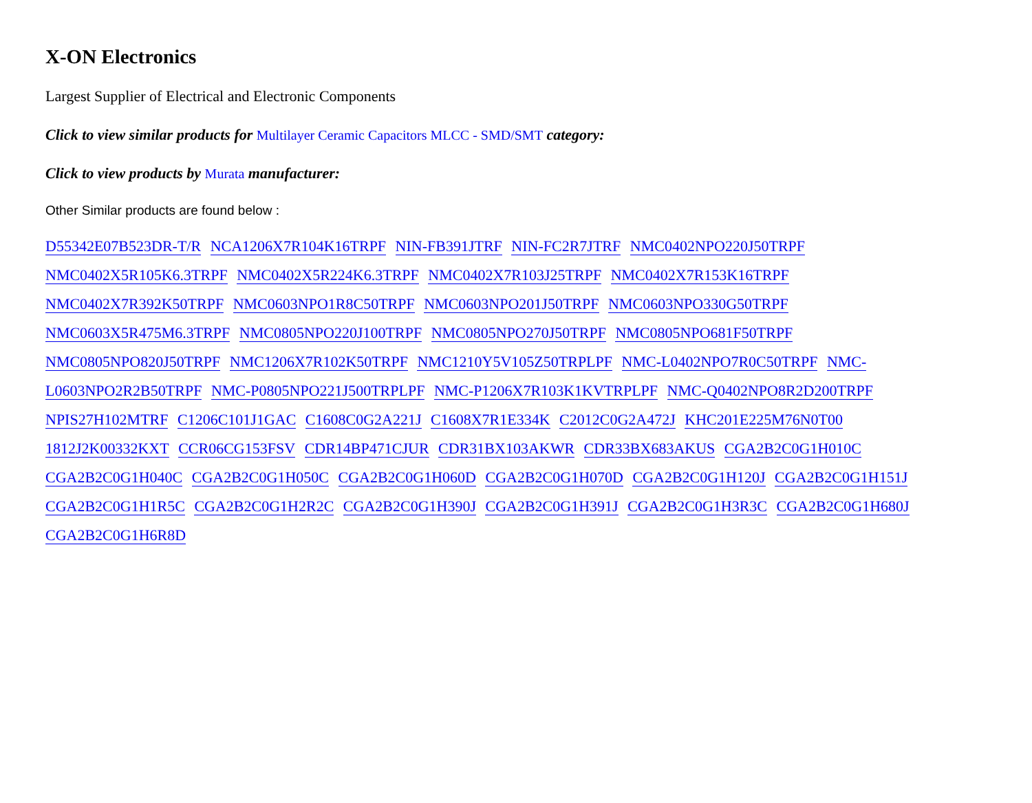X-ON Electronics
Largest Supplier of Electrical and Electronic Components
Click to view similar products for Multilayer Ceramic Capacitors MLCC - SMD/SMT category:
Click to view products by Murata manufacturer:
Other Similar products are found below :
D55342E07B523DR-T/R NCA1206X7R104K16TRPF NIN-FB391JTRF NIN-FC2R7JTRF NMC0402NPO220J50TRPF NMC0402X5R105K6.3TRPF NMC0402X5R224K6.3TRPF NMC0402X7R103J25TRPF NMC0402X7R153K16TRPF NMC0402X7R392K50TRPF NMC0603NPO1R8C50TRPF NMC0603NPO201J50TRPF NMC0603NPO330G50TRPF NMC0603X5R475M6.3TRPF NMC0805NPO220J100TRPF NMC0805NPO270J50TRPF NMC0805NPO681F50TRPF NMC0805NPO820J50TRPF NMC1206X7R102K50TRPF NMC1210Y5V105Z50TRPLPF NMC-L0402NPO7R0C50TRPF NMC-L0603NPO2R2B50TRPF NMC-P0805NPO221J500TRPLPF NMC-P1206X7R103K1KVTRPLPF NMC-Q0402NPO8R2D200TRPF NPIS27H102MTRF C1206C101J1GAC C1608C0G2A221J C1608X7R1E334K C2012C0G2A472J KHC201E225M76N0T00 1812J2K00332KXT CCR06CG153FSV CDR14BP471CJUR CDR31BX103AKWR CDR33BX683AKUS CGA2B2C0G1H010C CGA2B2C0G1H040C CGA2B2C0G1H050C CGA2B2C0G1H060D CGA2B2C0G1H070D CGA2B2C0G1H120J CGA2B2C0G1H151J CGA2B2C0G1H1R5C CGA2B2C0G1H2R2C CGA2B2C0G1H390J CGA2B2C0G1H391J CGA2B2C0G1H3R3C CGA2B2C0G1H680J CGA2B2C0G1H6R8D